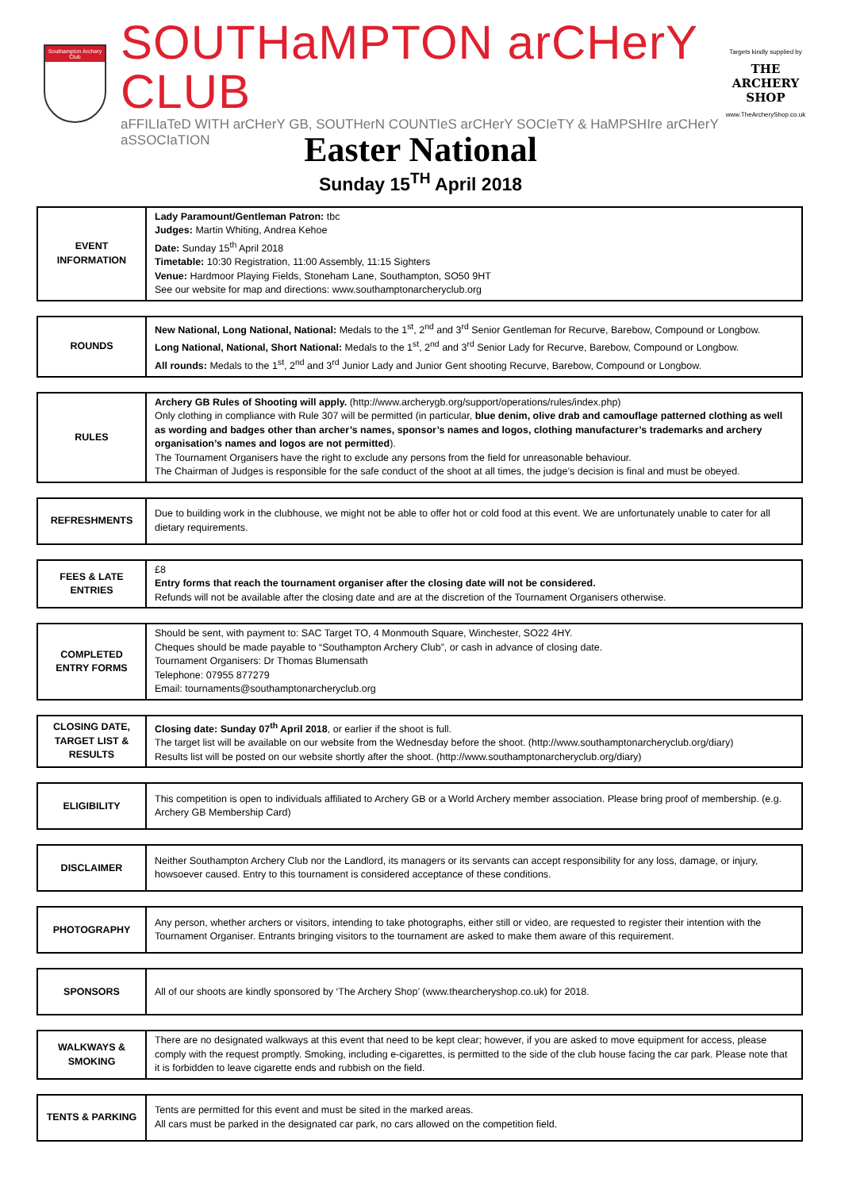Southampton Archery Club
SOUTHaMPTON arCHerY CLUB
aFFILIaTeD WITH arCHerY GB, SOUTHerN COUNTIeS arCHerY SOCIeTY & HaMPSHIre arCHerY aSSOCIaTION
Targets kindly supplied by
THE ARCHERY SHOP
www.TheArcheryShop.co.uk
Easter National
Sunday 15<sup>TH</sup> April 2018
| EVENT INFORMATION | Lady Paramount/Gentleman Patron: tbc Judges: Martin Whiting, Andrea Kehoe Date: Sunday 15<sup>th</sup> April 2018 Timetable: 10:30 Registration, 11:00 Assembly, 11:15 Sighters Venue: Hardmoor Playing Fields, Stoneham Lane, Southampton, SO50 9HT See our website for map and directions: www.southamptonarcheryclub.org |
| ROUNDS | New National, Long National, National: Medals to the 1<sup>st</sup>, 2<sup>nd</sup> and 3<sup>rd</sup> Senior Gentleman for Recurve, Barebow, Compound or Longbow. Long National, National, Short National: Medals to the 1<sup>st</sup>, 2<sup>nd</sup> and 3<sup>rd</sup> Senior Lady for Recurve, Barebow, Compound or Longbow. All rounds: Medals to the 1<sup>st</sup>, 2<sup>nd</sup> and 3<sup>rd</sup> Junior Lady and Junior Gent shooting Recurve, Barebow, Compound or Longbow. |
| RULES | Archery GB Rules of Shooting will apply. (http://www.archerygb.org/support/operations/rules/index.php) Only clothing in compliance with Rule 307 will be permitted (in particular, blue denim, olive drab and camouflage patterned clothing as well as wording and badges other than archer’s names, sponsor’s names and logos, clothing manufacturer’s trademarks and archery organisation’s names and logos are not permitted ). The Tournament Organisers have the right to exclude any persons from the field for unreasonable behaviour. The Chairman of Judges is responsible for the safe conduct of the shoot at all times, the judge’s decision is final and must be obeyed. |
| REFRESHMENTS | Due to building work in the clubhouse, we might not be able to offer hot or cold food at this event. We are unfortunately unable to cater for all dietary requirements. |
| FEES & LATE ENTRIES | £8 Entry forms that reach the tournament organiser after the closing date will not be considered. Refunds will not be available after the closing date and are at the discretion of the Tournament Organisers otherwise. |
| COMPLETED ENTRY FORMS | Should be sent, with payment to: SAC Target TO, 4 Monmouth Square, Winchester, SO22 4HY. Cheques should be made payable to “Southampton Archery Club”, or cash in advance of closing date. Tournament Organisers: Dr Thomas Blumensath Telephone: 07955 877279 Email: tournaments@southamptonarcheryclub.org |
| CLOSING DATE, TARGET LIST & RESULTS | Closing date: Sunday 07<sup>th</sup> April 2018 , or earlier if the shoot is full. The target list will be available on our website from the Wednesday before the shoot. (http://www.southamptonarcheryclub.org/diary) Results list will be posted on our website shortly after the shoot. (http://www.southamptonarcheryclub.org/diary) |
| ELIGIBILITY | This competition is open to individuals affiliated to Archery GB or a World Archery member association. Please bring proof of membership. (e.g. Archery GB Membership Card) |
| DISCLAIMER | Neither Southampton Archery Club nor the Landlord, its managers or its servants can accept responsibility for any loss, damage, or injury, howsoever caused. Entry to this tournament is considered acceptance of these conditions. |
| PHOTOGRAPHY | Any person, whether archers or visitors, intending to take photographs, either still or video, are requested to register their intention with the Tournament Organiser. Entrants bringing visitors to the tournament are asked to make them aware of this requirement. |
| SPONSORS | All of our shoots are kindly sponsored by ‘The Archery Shop’ (www.thearcheryshop.co.uk) for 2018. |
| WALKWAYS & SMOKING | There are no designated walkways at this event that need to be kept clear; however, if you are asked to move equipment for access, please comply with the request promptly. Smoking, including e-cigarettes, is permitted to the side of the club house facing the car park. Please note that it is forbidden to leave cigarette ends and rubbish on the field. |
| TENTS & PARKING | Tents are permitted for this event and must be sited in the marked areas. All cars must be parked in the designated car park, no cars allowed on the competition field. |